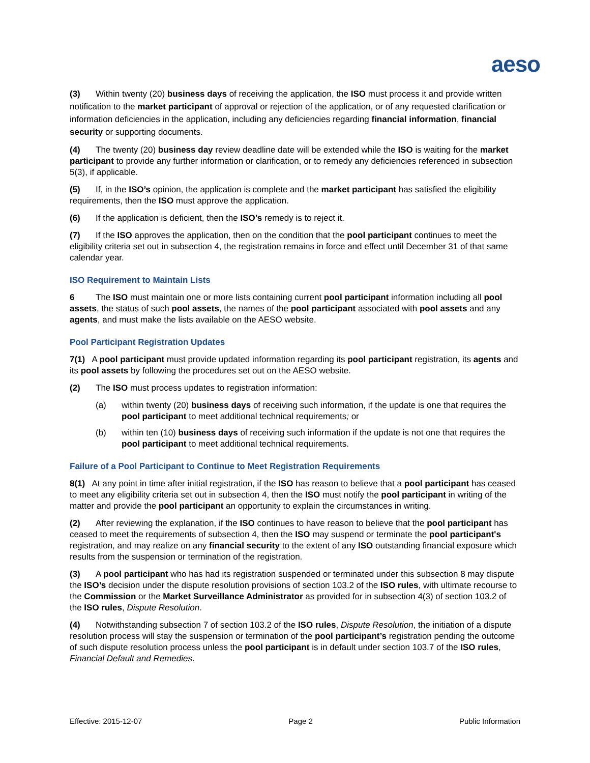aeso
(3) Within twenty (20) business days of receiving the application, the ISO must process it and provide written notification to the market participant of approval or rejection of the application, or of any requested clarification or information deficiencies in the application, including any deficiencies regarding financial information, financial security or supporting documents.
(4) The twenty (20) business day review deadline date will be extended while the ISO is waiting for the market participant to provide any further information or clarification, or to remedy any deficiencies referenced in subsection 5(3), if applicable.
(5) If, in the ISO’s opinion, the application is complete and the market participant has satisfied the eligibility requirements, then the ISO must approve the application.
(6) If the application is deficient, then the ISO’s remedy is to reject it.
(7) If the ISO approves the application, then on the condition that the pool participant continues to meet the eligibility criteria set out in subsection 4, the registration remains in force and effect until December 31 of that same calendar year.
ISO Requirement to Maintain Lists
6 The ISO must maintain one or more lists containing current pool participant information including all pool assets, the status of such pool assets, the names of the pool participant associated with pool assets and any agents, and must make the lists available on the AESO website.
Pool Participant Registration Updates
7(1) A pool participant must provide updated information regarding its pool participant registration, its agents and its pool assets by following the procedures set out on the AESO website.
(2) The ISO must process updates to registration information:
(a) within twenty (20) business days of receiving such information, if the update is one that requires the pool participant to meet additional technical requirements; or
(b) within ten (10) business days of receiving such information if the update is not one that requires the pool participant to meet additional technical requirements.
Failure of a Pool Participant to Continue to Meet Registration Requirements
8(1) At any point in time after initial registration, if the ISO has reason to believe that a pool participant has ceased to meet any eligibility criteria set out in subsection 4, then the ISO must notify the pool participant in writing of the matter and provide the pool participant an opportunity to explain the circumstances in writing.
(2) After reviewing the explanation, if the ISO continues to have reason to believe that the pool participant has ceased to meet the requirements of subsection 4, then the ISO may suspend or terminate the pool participant's registration, and may realize on any financial security to the extent of any ISO outstanding financial exposure which results from the suspension or termination of the registration.
(3) A pool participant who has had its registration suspended or terminated under this subsection 8 may dispute the ISO’s decision under the dispute resolution provisions of section 103.2 of the ISO rules, with ultimate recourse to the Commission or the Market Surveillance Administrator as provided for in subsection 4(3) of section 103.2 of the ISO rules, Dispute Resolution.
(4) Notwithstanding subsection 7 of section 103.2 of the ISO rules, Dispute Resolution, the initiation of a dispute resolution process will stay the suspension or termination of the pool participant’s registration pending the outcome of such dispute resolution process unless the pool participant is in default under section 103.7 of the ISO rules, Financial Default and Remedies.
Effective: 2015-12-07 Page 2 Public Information